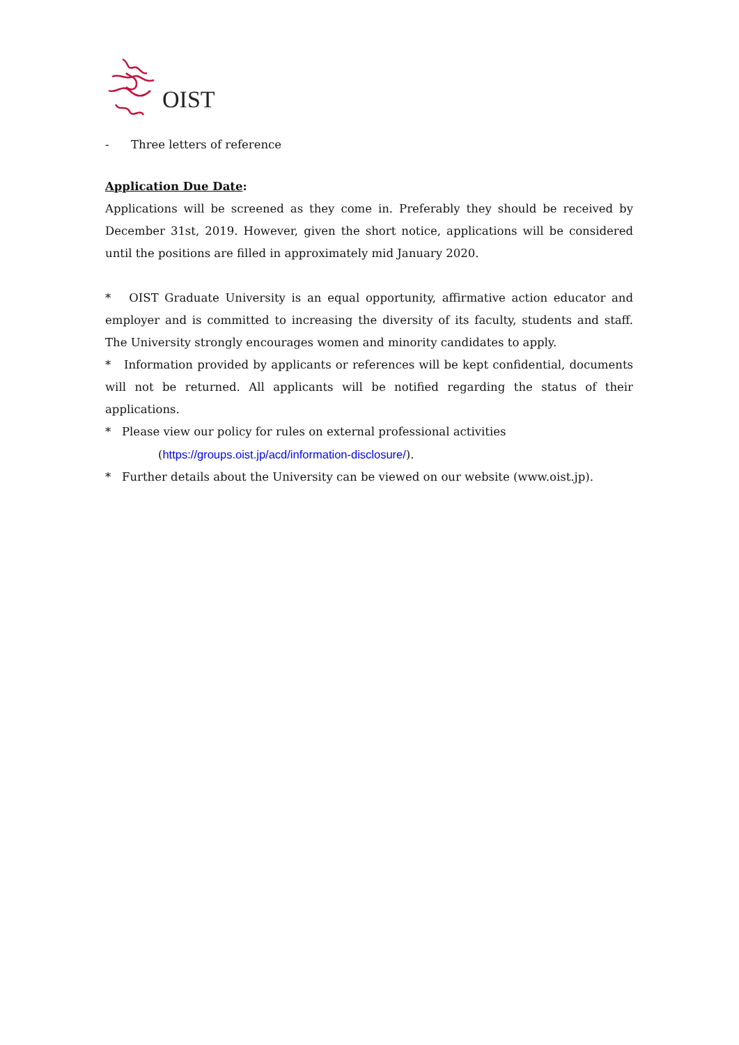OIST
- Three letters of reference
Application Due Date:
Applications will be screened as they come in. Preferably they should be received by December 31st, 2019. However, given the short notice, applications will be considered until the positions are filled in approximately mid January 2020.
* OIST Graduate University is an equal opportunity, affirmative action educator and employer and is committed to increasing the diversity of its faculty, students and staff. The University strongly encourages women and minority candidates to apply.
* Information provided by applicants or references will be kept confidential, documents will not be returned. All applicants will be notified regarding the status of their applications.
* Please view our policy for rules on external professional activities
(https://groups.oist.jp/acd/information-disclosure/).
* Further details about the University can be viewed on our website (www.oist.jp).